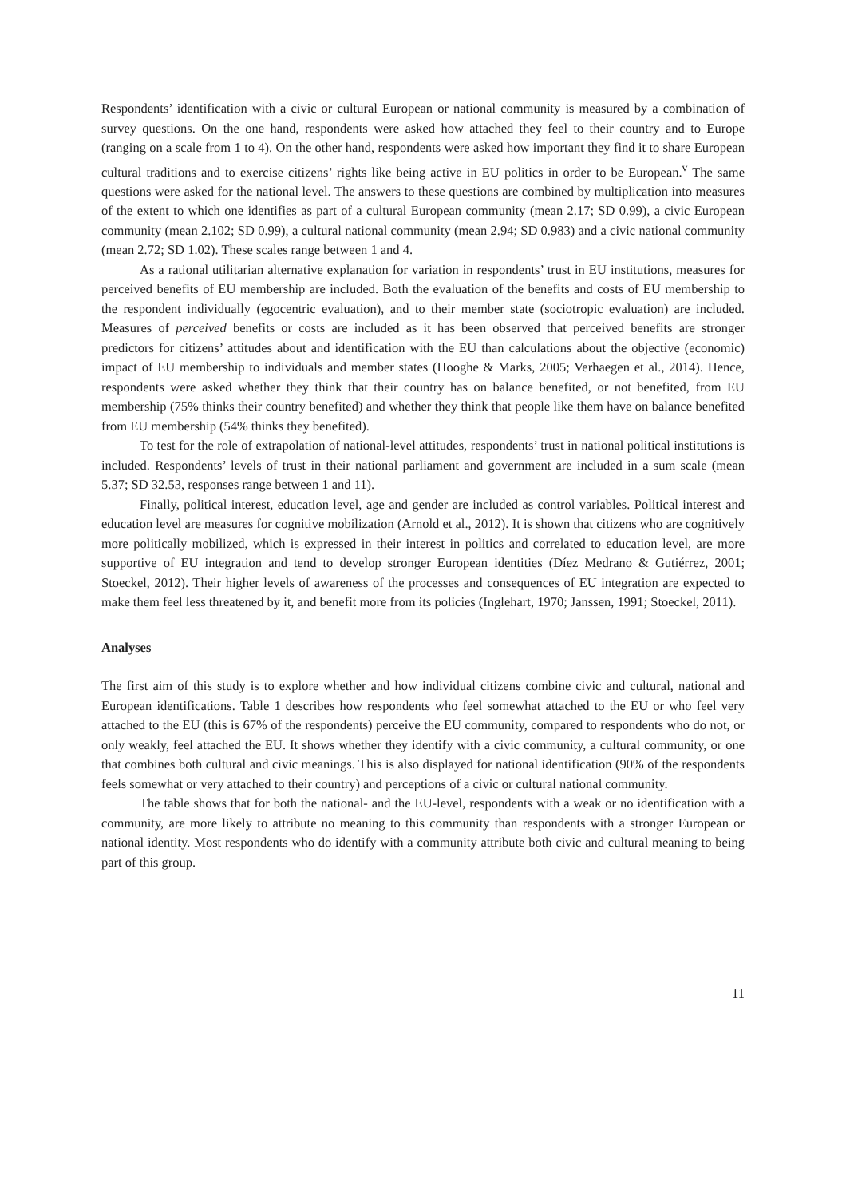Respondents’ identification with a civic or cultural European or national community is measured by a combination of survey questions. On the one hand, respondents were asked how attached they feel to their country and to Europe (ranging on a scale from 1 to 4). On the other hand, respondents were asked how important they find it to share European cultural traditions and to exercise citizens’ rights like being active in EU politics in order to be European.<sup>v</sup> The same questions were asked for the national level. The answers to these questions are combined by multiplication into measures of the extent to which one identifies as part of a cultural European community (mean 2.17; SD 0.99), a civic European community (mean 2.102; SD 0.99), a cultural national community (mean 2.94; SD 0.983) and a civic national community (mean 2.72; SD 1.02). These scales range between 1 and 4.
As a rational utilitarian alternative explanation for variation in respondents’ trust in EU institutions, measures for perceived benefits of EU membership are included. Both the evaluation of the benefits and costs of EU membership to the respondent individually (egocentric evaluation), and to their member state (sociotropic evaluation) are included. Measures of perceived benefits or costs are included as it has been observed that perceived benefits are stronger predictors for citizens’ attitudes about and identification with the EU than calculations about the objective (economic) impact of EU membership to individuals and member states (Hooghe & Marks, 2005; Verhaegen et al., 2014). Hence, respondents were asked whether they think that their country has on balance benefited, or not benefited, from EU membership (75% thinks their country benefited) and whether they think that people like them have on balance benefited from EU membership (54% thinks they benefited).
To test for the role of extrapolation of national-level attitudes, respondents’ trust in national political institutions is included. Respondents’ levels of trust in their national parliament and government are included in a sum scale (mean 5.37; SD 32.53, responses range between 1 and 11).
Finally, political interest, education level, age and gender are included as control variables. Political interest and education level are measures for cognitive mobilization (Arnold et al., 2012). It is shown that citizens who are cognitively more politically mobilized, which is expressed in their interest in politics and correlated to education level, are more supportive of EU integration and tend to develop stronger European identities (Díez Medrano & Gutiérrez, 2001; Stoeckel, 2012). Their higher levels of awareness of the processes and consequences of EU integration are expected to make them feel less threatened by it, and benefit more from its policies (Inglehart, 1970; Janssen, 1991; Stoeckel, 2011).
Analyses
The first aim of this study is to explore whether and how individual citizens combine civic and cultural, national and European identifications. Table 1 describes how respondents who feel somewhat attached to the EU or who feel very attached to the EU (this is 67% of the respondents) perceive the EU community, compared to respondents who do not, or only weakly, feel attached the EU. It shows whether they identify with a civic community, a cultural community, or one that combines both cultural and civic meanings. This is also displayed for national identification (90% of the respondents feels somewhat or very attached to their country) and perceptions of a civic or cultural national community.
The table shows that for both the national- and the EU-level, respondents with a weak or no identification with a community, are more likely to attribute no meaning to this community than respondents with a stronger European or national identity. Most respondents who do identify with a community attribute both civic and cultural meaning to being part of this group.
11